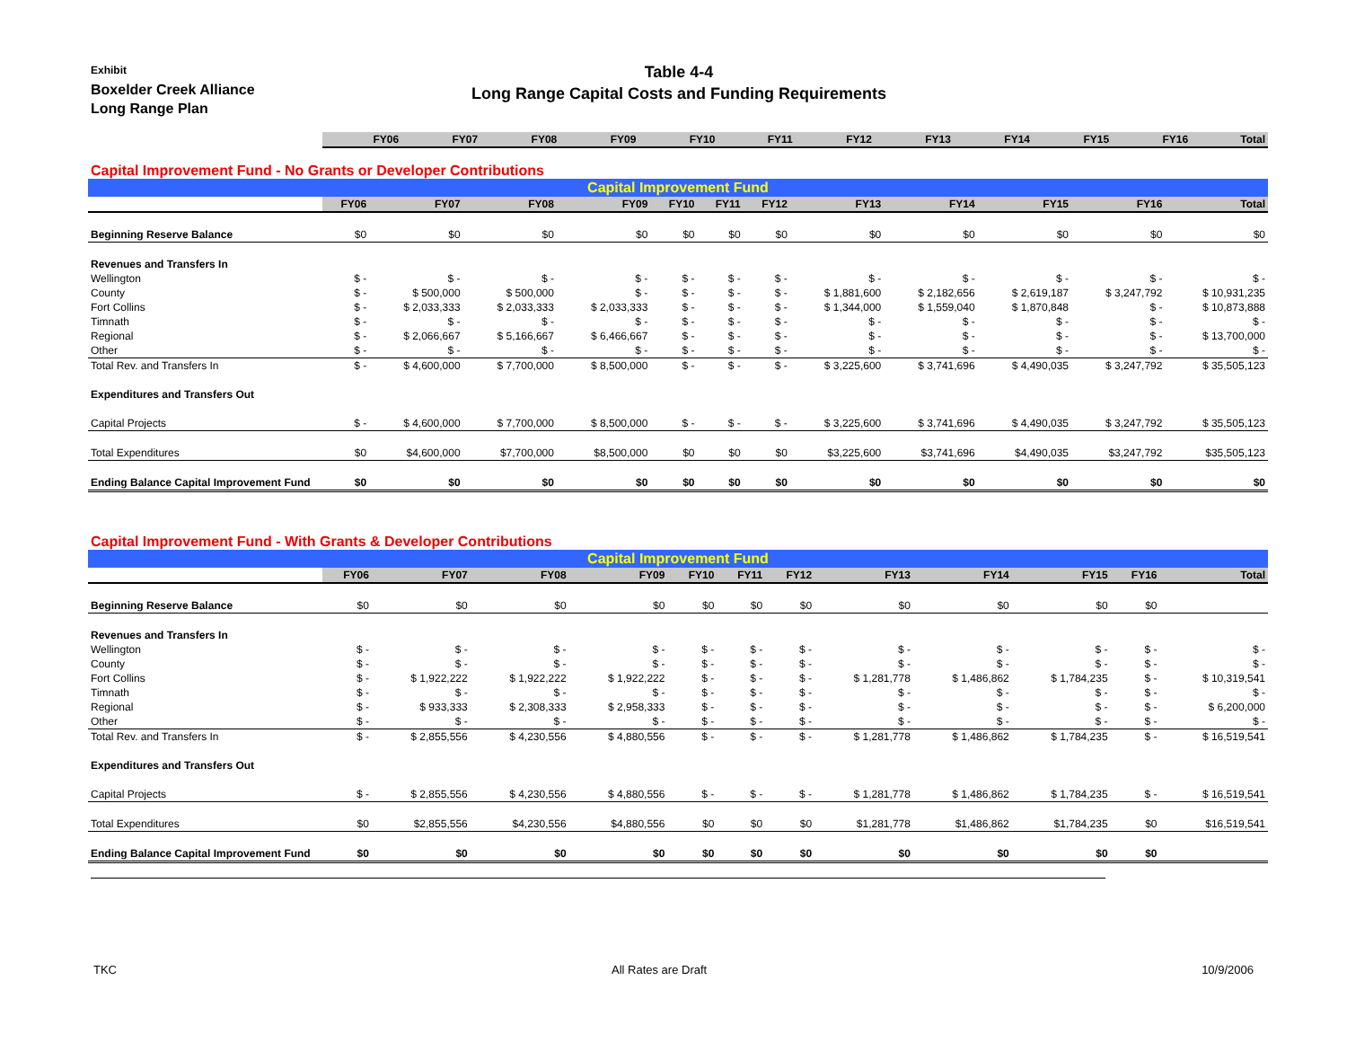Exhibit
Boxelder Creek Alliance
Long Range Plan
Table 4-4
Long Range Capital Costs and Funding Requirements
| | FY06 | FY07 | FY08 | FY09 | FY10 | FY11 | FY12 | FY13 | FY14 | FY15 | FY16 | Total |
| --- | --- | --- | --- | --- | --- | --- | --- | --- | --- | --- | --- | --- |
Capital Improvement Fund - No Grants or Developer Contributions
| Capital Improvement Fund | | | | | | | | | | | | |
| | FY06 | FY07 | FY08 | FY09 | FY10 | FY11 | FY12 | FY13 | FY14 | FY15 | FY16 | Total |
| Beginning Reserve Balance | $0 | $0 | $0 | $0 | $0 | $0 | $0 | $0 | $0 | $0 | $0 | $0 |
| Revenues and Transfers In | | | | | | | | | | | | |
| Wellington | $ - | $ - | $ - | $ - | $ - | $ - | $ - | $ - | $ - | $ - | $ - | $ - |
| County | $ - | $ 500,000 | $ 500,000 | $ - | $ - | $ - | $ - | $ 1,881,600 | $ 2,182,656 | $ 2,619,187 | $ 3,247,792 | $ 10,931,235 |
| Fort Collins | $ - | $ 2,033,333 | $ 2,033,333 | $ 2,033,333 | $ - | $ - | $ - | $ 1,344,000 | $ 1,559,040 | $ 1,870,848 | $ - | $ 10,873,888 |
| Timnath | $ - | $ - | $ - | $ - | $ - | $ - | $ - | $ - | $ - | $ - | $ - | $ - |
| Regional | $ - | $ 2,066,667 | $ 5,166,667 | $ 6,466,667 | $ - | $ - | $ - | $ - | $ - | $ - | $ - | $ 13,700,000 |
| Other | $ - | $ - | $ - | $ - | $ - | $ - | $ - | $ - | $ - | $ - | $ - | $ - |
| Total Rev. and Transfers In | $ - | $ 4,600,000 | $ 7,700,000 | $ 8,500,000 | $ - | $ - | $ - | $ 3,225,600 | $ 3,741,696 | $ 4,490,035 | $ 3,247,792 | $ 35,505,123 |
| Expenditures and Transfers Out | | | | | | | | | | | | |
| Capital Projects | $ - | $ 4,600,000 | $ 7,700,000 | $ 8,500,000 | $ - | $ - | $ - | $ 3,225,600 | $ 3,741,696 | $ 4,490,035 | $ 3,247,792 | $ 35,505,123 |
| Total Expenditures | $0 | $4,600,000 | $7,700,000 | $8,500,000 | $0 | $0 | $0 | $3,225,600 | $3,741,696 | $4,490,035 | $3,247,792 | $35,505,123 |
| Ending Balance Capital Improvement Fund | $0 | $0 | $0 | $0 | $0 | $0 | $0 | $0 | $0 | $0 | $0 | $0 |
Capital Improvement Fund - With Grants & Developer Contributions
| Capital Improvement Fund | | | | | | | | | | | | |
| | FY06 | FY07 | FY08 | FY09 | FY10 | FY11 | FY12 | FY13 | FY14 | FY15 | FY16 | Total |
| Beginning Reserve Balance | $0 | $0 | $0 | $0 | $0 | $0 | $0 | $0 | $0 | $0 | $0 | |
| Revenues and Transfers In | | | | | | | | | | | | |
| Wellington | $ - | $ - | $ - | $ - | $ - | $ - | $ - | $ - | $ - | $ - | $ - | $ - |
| County | $ - | $ - | $ - | $ - | $ - | $ - | $ - | $ - | $ - | $ - | $ - | $ - |
| Fort Collins | $ - | $ 1,922,222 | $ 1,922,222 | $ 1,922,222 | $ - | $ - | $ - | $ 1,281,778 | $ 1,486,862 | $ 1,784,235 | $ - | $ 10,319,541 |
| Timnath | $ - | $ - | $ - | $ - | $ - | $ - | $ - | $ - | $ - | $ - | $ - | $ - |
| Regional | $ - | $ 933,333 | $ 2,308,333 | $ 2,958,333 | $ - | $ - | $ - | $ - | $ - | $ - | $ - | $ 6,200,000 |
| Other | $ - | $ - | $ - | $ - | $ - | $ - | $ - | $ - | $ - | $ - | $ - | $ - |
| Total Rev. and Transfers In | $ - | $ 2,855,556 | $ 4,230,556 | $ 4,880,556 | $ - | $ - | $ - | $ 1,281,778 | $ 1,486,862 | $ 1,784,235 | $ - | $ 16,519,541 |
| Expenditures and Transfers Out | | | | | | | | | | | | |
| Capital Projects | $ - | $ 2,855,556 | $ 4,230,556 | $ 4,880,556 | $ - | $ - | $ - | $ 1,281,778 | $ 1,486,862 | $ 1,784,235 | $ - | $ 16,519,541 |
| Total Expenditures | $0 | $2,855,556 | $4,230,556 | $4,880,556 | $0 | $0 | $0 | $1,281,778 | $1,486,862 | $1,784,235 | $0 | $16,519,541 |
| Ending Balance Capital Improvement Fund | $0 | $0 | $0 | $0 | $0 | $0 | $0 | $0 | $0 | $0 | $0 | |
TKC All Rates are Draft 10/9/2006